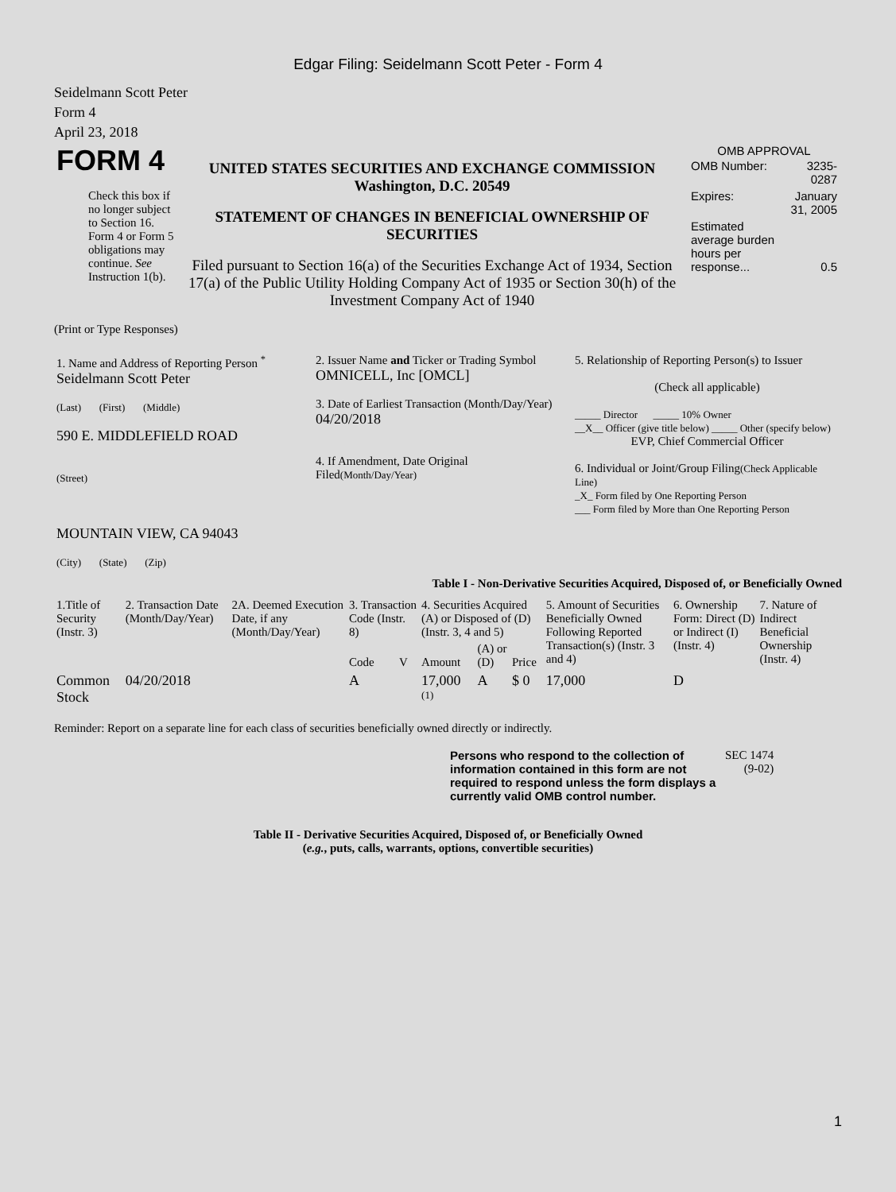Edgar Filing: Seidelmann Scott Peter - Form 4
Seidelmann Scott Peter
Form 4
April 23, 2018
| FORM 4 Check this box if no longer subject to Section 16. Form 4 or Form 5 obligations may continue. See Instruction 1(b). | UNITED STATES SECURITIES AND EXCHANGE COMMISSION Washington, D.C. 20549 STATEMENT OF CHANGES IN BENEFICIAL OWNERSHIP OF SECURITIES Filed pursuant to Section 16(a) of the Securities Exchange Act of 1934, Section 17(a) of the Public Utility Holding Company Act of 1935 or Section 30(h) of the Investment Company Act of 1940 | OMB APPROVAL / OMB Number: / 3235-0287 / / Expires: / January 31, 2005 / / Estimated average burden hours per response... / 0.5 / |
(Print or Type Responses)
| 1. Name and Address of Reporting Person <sup>*</sup> Seidelmann Scott Peter (Last) (First) (Middle) 590 E. MIDDLEFIELD ROAD (Street) MOUNTAIN VIEW, CA 94043 (City) (State) (Zip) | 2. Issuer Name and Ticker or Trading Symbol OMNICELL, Inc [OMCL] 3. Date of Earliest Transaction (Month/Day/Year) 04/20/2018 4. If Amendment, Date Original Filed (Month/Day/Year) | 5. Relationship of Reporting Person(s) to Issuer (Check all applicable) _____ Director _____ 10% Owner __X__ Officer (give title below) _____ Other (specify below) EVP, Chief Commercial Officer 6. Individual or Joint/Group Filing (Check Applicable Line) _X_ Form filed by One Reporting Person ___ Form filed by More than One Reporting Person |
Table I - Non-Derivative Securities Acquired, Disposed of, or Beneficially Owned
| 1.Title of Security (Instr. 3) | 2. Transaction Date (Month/Day/Year) | 2A. Deemed Execution Date, if any (Month/Day/Year) | 3. Transaction Code (Instr. 8) | | 4. Securities Acquired (A) or Disposed of (D) (Instr. 3, 4 and 5) | | | 5. Amount of Securities Beneficially Owned Following Reported Transaction(s) (Instr. 3 and 4) | 6. Ownership Form: Direct (D) or Indirect (I) (Instr. 4) | 7. Nature of Indirect Beneficial Ownership (Instr. 4) |
| --- | --- | --- | --- | --- | --- | --- | --- | --- | --- | --- |
| | | | Code | V | Amount | (A) or (D) | Price | | | |
| Common Stock | 04/20/2018 | | A | | 17,000 <sup>(1)</sup> | A | $ 0 | 17,000 | D | |
Reminder: Report on a separate line for each class of securities beneficially owned directly or indirectly.
| Persons who respond to the collection of information contained in this form are not required to respond unless the form displays a currently valid OMB control number. | SEC 1474 (9-02) |
Table II - Derivative Securities Acquired, Disposed of, or Beneficially Owned
(e.g., puts, calls, warrants, options, convertible securities)
1